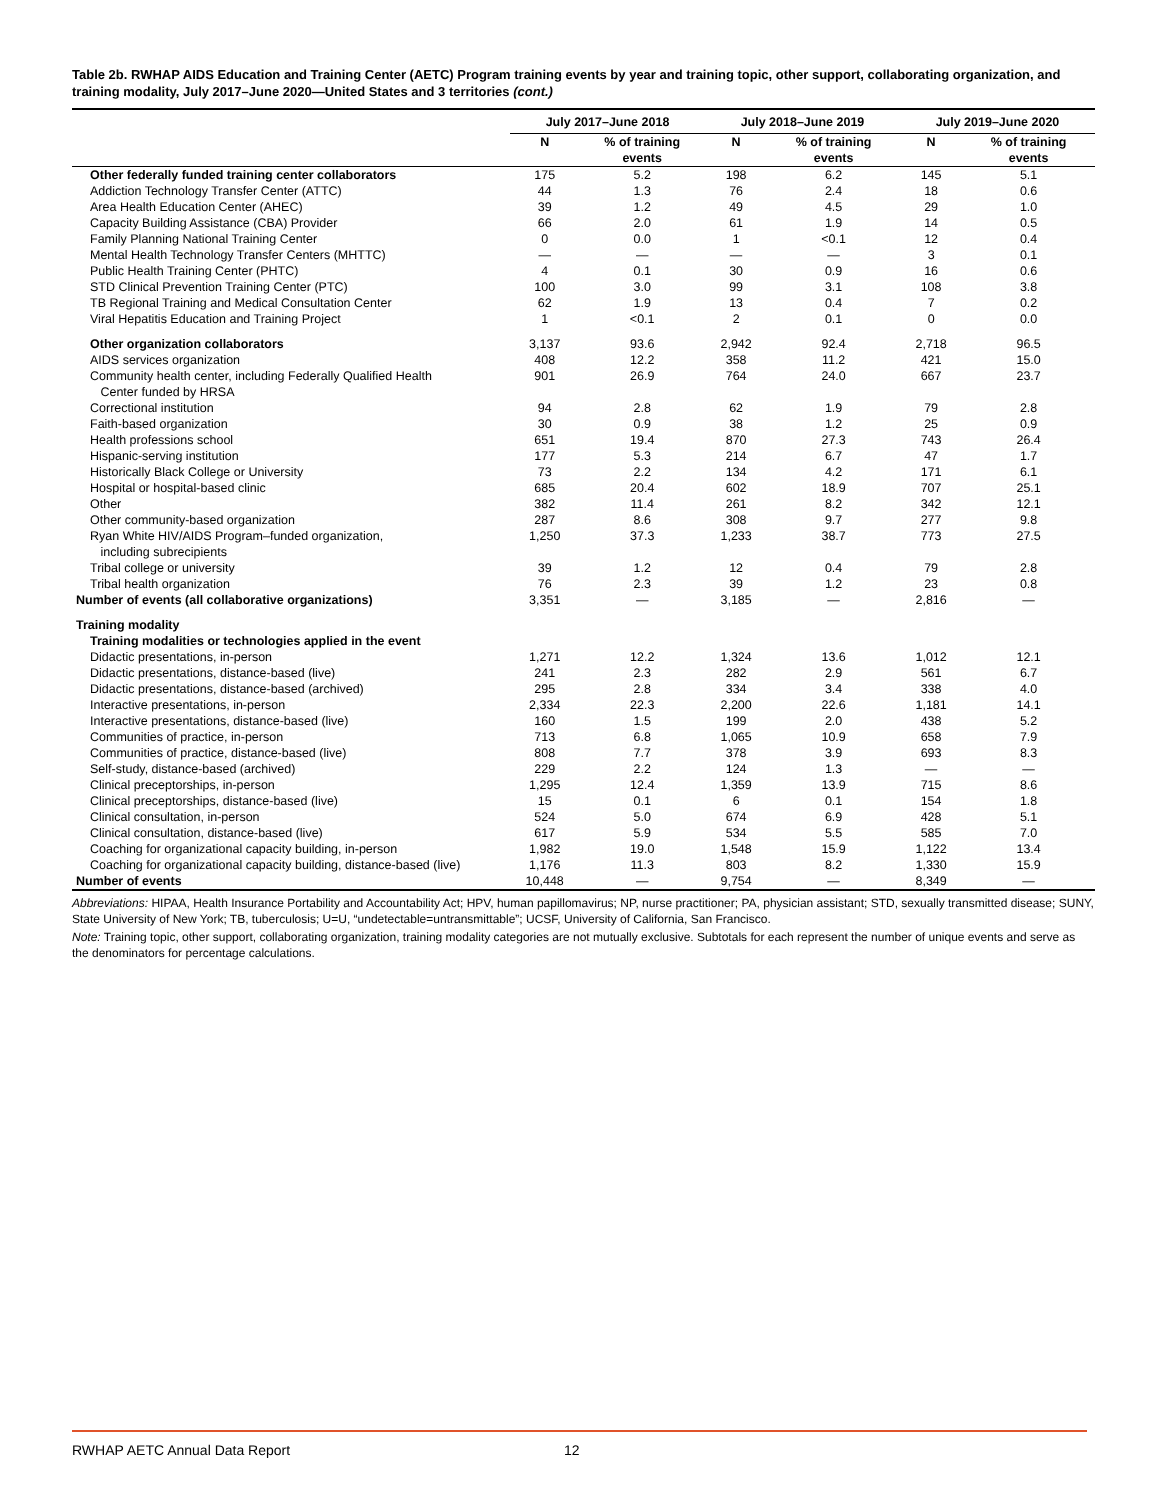Table 2b. RWHAP AIDS Education and Training Center (AETC) Program training events by year and training topic, other support, collaborating organization, and training modality, July 2017–June 2020—United States and 3 territories (cont.)
| | July 2017–June 2018 | | July 2018–June 2019 | | July 2019–June 2020 | |
| --- | --- | --- | --- | --- | --- | --- |
| | N | % of training events | N | % of training events | N | % of training events |
| Other federally funded training center collaborators | 175 | 5.2 | 198 | 6.2 | 145 | 5.1 |
| Addiction Technology Transfer Center (ATTC) | 44 | 1.3 | 76 | 2.4 | 18 | 0.6 |
| Area Health Education Center (AHEC) | 39 | 1.2 | 49 | 4.5 | 29 | 1.0 |
| Capacity Building Assistance (CBA) Provider | 66 | 2.0 | 61 | 1.9 | 14 | 0.5 |
| Family Planning National Training Center | 0 | 0.0 | 1 | <0.1 | 12 | 0.4 |
| Mental Health Technology Transfer Centers (MHTTC) | — | — | — | — | 3 | 0.1 |
| Public Health Training Center (PHTC) | 4 | 0.1 | 30 | 0.9 | 16 | 0.6 |
| STD Clinical Prevention Training Center (PTC) | 100 | 3.0 | 99 | 3.1 | 108 | 3.8 |
| TB Regional Training and Medical Consultation Center | 62 | 1.9 | 13 | 0.4 | 7 | 0.2 |
| Viral Hepatitis Education and Training Project | 1 | <0.1 | 2 | 0.1 | 0 | 0.0 |
| Other organization collaborators | 3,137 | 93.6 | 2,942 | 92.4 | 2,718 | 96.5 |
| AIDS services organization | 408 | 12.2 | 358 | 11.2 | 421 | 15.0 |
| Community health center, including Federally Qualified Health Center funded by HRSA | 901 | 26.9 | 764 | 24.0 | 667 | 23.7 |
| Correctional institution | 94 | 2.8 | 62 | 1.9 | 79 | 2.8 |
| Faith-based organization | 30 | 0.9 | 38 | 1.2 | 25 | 0.9 |
| Health professions school | 651 | 19.4 | 870 | 27.3 | 743 | 26.4 |
| Hispanic-serving institution | 177 | 5.3 | 214 | 6.7 | 47 | 1.7 |
| Historically Black College or University | 73 | 2.2 | 134 | 4.2 | 171 | 6.1 |
| Hospital or hospital-based clinic | 685 | 20.4 | 602 | 18.9 | 707 | 25.1 |
| Other | 382 | 11.4 | 261 | 8.2 | 342 | 12.1 |
| Other community-based organization | 287 | 8.6 | 308 | 9.7 | 277 | 9.8 |
| Ryan White HIV/AIDS Program–funded organization, including subrecipients | 1,250 | 37.3 | 1,233 | 38.7 | 773 | 27.5 |
| Tribal college or university | 39 | 1.2 | 12 | 0.4 | 79 | 2.8 |
| Tribal health organization | 76 | 2.3 | 39 | 1.2 | 23 | 0.8 |
| Number of events (all collaborative organizations) | 3,351 | — | 3,185 | — | 2,816 | — |
| Training modality | | | | | | |
| Training modalities or technologies applied in the event | | | | | | |
| Didactic presentations, in-person | 1,271 | 12.2 | 1,324 | 13.6 | 1,012 | 12.1 |
| Didactic presentations, distance-based (live) | 241 | 2.3 | 282 | 2.9 | 561 | 6.7 |
| Didactic presentations, distance-based (archived) | 295 | 2.8 | 334 | 3.4 | 338 | 4.0 |
| Interactive presentations, in-person | 2,334 | 22.3 | 2,200 | 22.6 | 1,181 | 14.1 |
| Interactive presentations, distance-based (live) | 160 | 1.5 | 199 | 2.0 | 438 | 5.2 |
| Communities of practice, in-person | 713 | 6.8 | 1,065 | 10.9 | 658 | 7.9 |
| Communities of practice, distance-based (live) | 808 | 7.7 | 378 | 3.9 | 693 | 8.3 |
| Self-study, distance-based (archived) | 229 | 2.2 | 124 | 1.3 | — | — |
| Clinical preceptorships, in-person | 1,295 | 12.4 | 1,359 | 13.9 | 715 | 8.6 |
| Clinical preceptorships, distance-based (live) | 15 | 0.1 | 6 | 0.1 | 154 | 1.8 |
| Clinical consultation, in-person | 524 | 5.0 | 674 | 6.9 | 428 | 5.1 |
| Clinical consultation, distance-based (live) | 617 | 5.9 | 534 | 5.5 | 585 | 7.0 |
| Coaching for organizational capacity building, in-person | 1,982 | 19.0 | 1,548 | 15.9 | 1,122 | 13.4 |
| Coaching for organizational capacity building, distance-based (live) | 1,176 | 11.3 | 803 | 8.2 | 1,330 | 15.9 |
| Number of events | 10,448 | — | 9,754 | — | 8,349 | — |
Abbreviations: HIPAA, Health Insurance Portability and Accountability Act; HPV, human papillomavirus; NP, nurse practitioner; PA, physician assistant; STD, sexually transmitted disease; SUNY, State University of New York; TB, tuberculosis; U=U, “undetectable=untransmittable”; UCSF, University of California, San Francisco.
Note: Training topic, other support, collaborating organization, training modality categories are not mutually exclusive. Subtotals for each represent the number of unique events and serve as the denominators for percentage calculations.
RWHAP AETC Annual Data Report 12